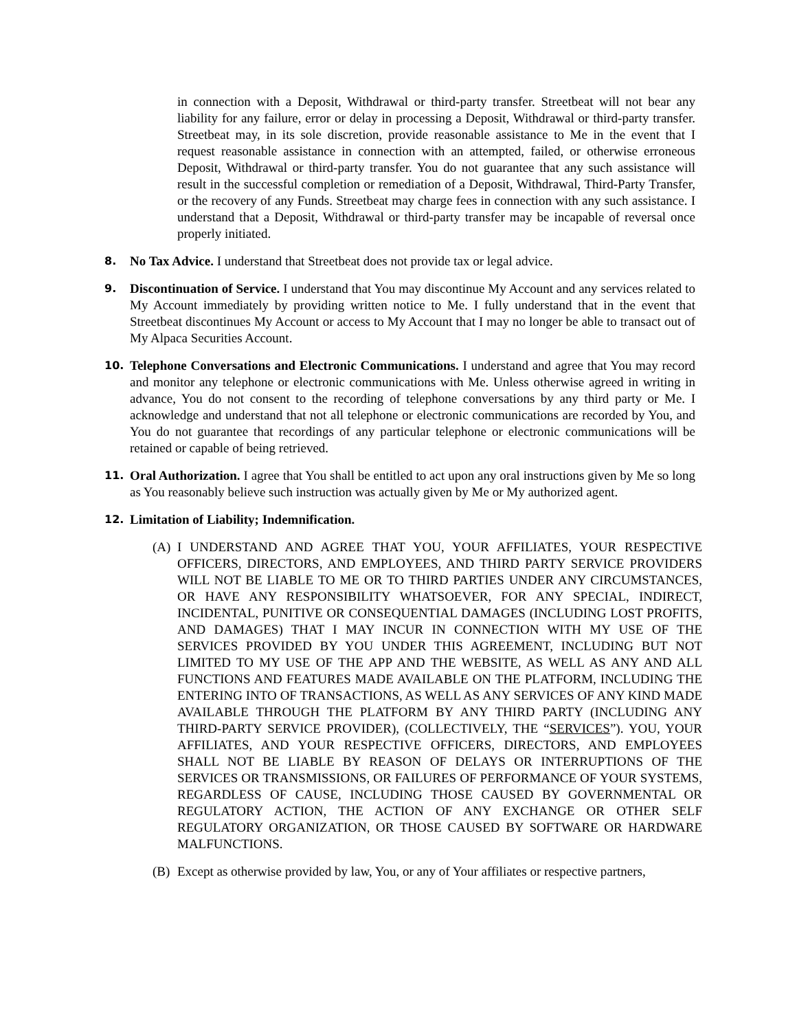in connection with a Deposit, Withdrawal or third-party transfer. Streetbeat will not bear any liability for any failure, error or delay in processing a Deposit, Withdrawal or third-party transfer. Streetbeat may, in its sole discretion, provide reasonable assistance to Me in the event that I request reasonable assistance in connection with an attempted, failed, or otherwise erroneous Deposit, Withdrawal or third-party transfer. You do not guarantee that any such assistance will result in the successful completion or remediation of a Deposit, Withdrawal, Third-Party Transfer, or the recovery of any Funds. Streetbeat may charge fees in connection with any such assistance. I understand that a Deposit, Withdrawal or third-party transfer may be incapable of reversal once properly initiated.
8.
No Tax Advice. I understand that Streetbeat does not provide tax or legal advice.
9.
Discontinuation of Service. I understand that You may discontinue My Account and any services related to My Account immediately by providing written notice to Me. I fully understand that in the event that Streetbeat discontinues My Account or access to My Account that I may no longer be able to transact out of My Alpaca Securities Account.
10.
Telephone Conversations and Electronic Communications. I understand and agree that You may record and monitor any telephone or electronic communications with Me. Unless otherwise agreed in writing in advance, You do not consent to the recording of telephone conversations by any third party or Me. I acknowledge and understand that not all telephone or electronic communications are recorded by You, and You do not guarantee that recordings of any particular telephone or electronic communications will be retained or capable of being retrieved.
11.
Oral Authorization. I agree that You shall be entitled to act upon any oral instructions given by Me so long as You reasonably believe such instruction was actually given by Me or My authorized agent.
12.
Limitation of Liability; Indemnification.
(A) I UNDERSTAND AND AGREE THAT YOU, YOUR AFFILIATES, YOUR RESPECTIVE OFFICERS, DIRECTORS, AND EMPLOYEES, AND THIRD PARTY SERVICE PROVIDERS WILL NOT BE LIABLE TO ME OR TO THIRD PARTIES UNDER ANY CIRCUMSTANCES, OR HAVE ANY RESPONSIBILITY WHATSOEVER, FOR ANY SPECIAL, INDIRECT, INCIDENTAL, PUNITIVE OR CONSEQUENTIAL DAMAGES (INCLUDING LOST PROFITS, AND DAMAGES) THAT I MAY INCUR IN CONNECTION WITH MY USE OF THE SERVICES PROVIDED BY YOU UNDER THIS AGREEMENT, INCLUDING BUT NOT LIMITED TO MY USE OF THE APP AND THE WEBSITE, AS WELL AS ANY AND ALL FUNCTIONS AND FEATURES MADE AVAILABLE ON THE PLATFORM, INCLUDING THE ENTERING INTO OF TRANSACTIONS, AS WELL AS ANY SERVICES OF ANY KIND MADE AVAILABLE THROUGH THE PLATFORM BY ANY THIRD PARTY (INCLUDING ANY THIRD-PARTY SERVICE PROVIDER), (COLLECTIVELY, THE “SERVICES”). YOU, YOUR AFFILIATES, AND YOUR RESPECTIVE OFFICERS, DIRECTORS, AND EMPLOYEES SHALL NOT BE LIABLE BY REASON OF DELAYS OR INTERRUPTIONS OF THE SERVICES OR TRANSMISSIONS, OR FAILURES OF PERFORMANCE OF YOUR SYSTEMS, REGARDLESS OF CAUSE, INCLUDING THOSE CAUSED BY GOVERNMENTAL OR REGULATORY ACTION, THE ACTION OF ANY EXCHANGE OR OTHER SELF REGULATORY ORGANIZATION, OR THOSE CAUSED BY SOFTWARE OR HARDWARE MALFUNCTIONS.
(B) Except as otherwise provided by law, You, or any of Your affiliates or respective partners,